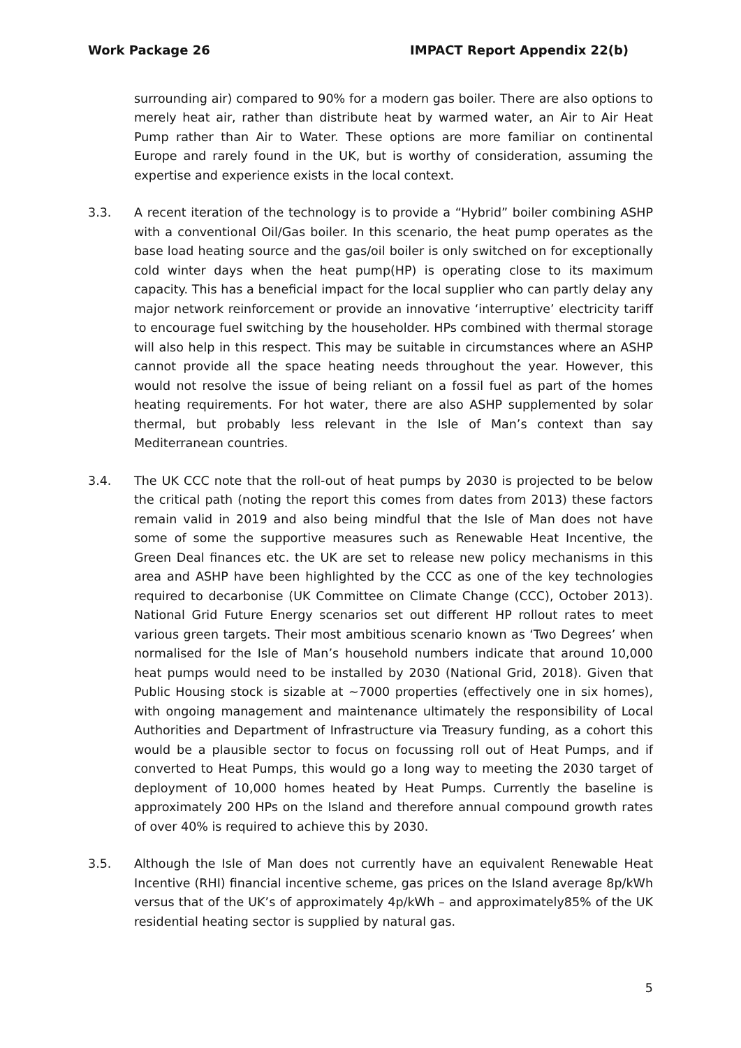Work Package 26 IMPACT Report Appendix 22(b)
surrounding air) compared to 90% for a modern gas boiler. There are also options to merely heat air, rather than distribute heat by warmed water, an Air to Air Heat Pump rather than Air to Water. These options are more familiar on continental Europe and rarely found in the UK, but is worthy of consideration, assuming the expertise and experience exists in the local context.
3.3. A recent iteration of the technology is to provide a “Hybrid” boiler combining ASHP with a conventional Oil/Gas boiler. In this scenario, the heat pump operates as the base load heating source and the gas/oil boiler is only switched on for exceptionally cold winter days when the heat pump(HP) is operating close to its maximum capacity. This has a beneficial impact for the local supplier who can partly delay any major network reinforcement or provide an innovative ‘interruptive’ electricity tariff to encourage fuel switching by the householder. HPs combined with thermal storage will also help in this respect. This may be suitable in circumstances where an ASHP cannot provide all the space heating needs throughout the year. However, this would not resolve the issue of being reliant on a fossil fuel as part of the homes heating requirements. For hot water, there are also ASHP supplemented by solar thermal, but probably less relevant in the Isle of Man’s context than say Mediterranean countries.
3.4. The UK CCC note that the roll-out of heat pumps by 2030 is projected to be below the critical path (noting the report this comes from dates from 2013) these factors remain valid in 2019 and also being mindful that the Isle of Man does not have some of some the supportive measures such as Renewable Heat Incentive, the Green Deal finances etc. the UK are set to release new policy mechanisms in this area and ASHP have been highlighted by the CCC as one of the key technologies required to decarbonise (UK Committee on Climate Change (CCC), October 2013). National Grid Future Energy scenarios set out different HP rollout rates to meet various green targets. Their most ambitious scenario known as ‘Two Degrees’ when normalised for the Isle of Man’s household numbers indicate that around 10,000 heat pumps would need to be installed by 2030 (National Grid, 2018). Given that Public Housing stock is sizable at ~7000 properties (effectively one in six homes), with ongoing management and maintenance ultimately the responsibility of Local Authorities and Department of Infrastructure via Treasury funding, as a cohort this would be a plausible sector to focus on focussing roll out of Heat Pumps, and if converted to Heat Pumps, this would go a long way to meeting the 2030 target of deployment of 10,000 homes heated by Heat Pumps. Currently the baseline is approximately 200 HPs on the Island and therefore annual compound growth rates of over 40% is required to achieve this by 2030.
3.5. Although the Isle of Man does not currently have an equivalent Renewable Heat Incentive (RHI) financial incentive scheme, gas prices on the Island average 8p/kWh versus that of the UK’s of approximately 4p/kWh – and approximately85% of the UK residential heating sector is supplied by natural gas.
5